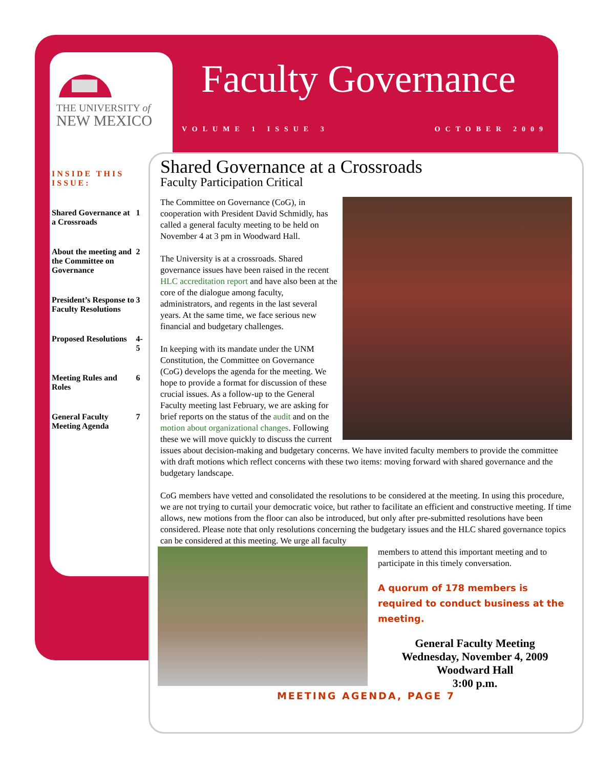THE UNIVERSITY of
NEW MEXICO
Faculty Governance
VOLUME 1 ISSUE 3 OCTOBER 2009
INSIDE THIS ISSUE:
| Shared Governance at a Crossroads | 1 |
| About the meeting and the Committee on Governance | 2 |
| President’s Response to Faculty Resolutions | 3 |
| Proposed Resolutions | 4-5 |
| Meeting Rules and Roles | 6 |
| General Faculty Meeting Agenda | 7 |
Shared Governance at a Crossroads
Faculty Participation Critical
The Committee on Governance (CoG), in cooperation with President David Schmidly, has called a general faculty meeting to be held on November 4 at 3 pm in Woodward Hall.
The University is at a crossroads. Shared governance issues have been raised in the recent HLC accreditation report and have also been at the core of the dialogue among faculty, administrators, and regents in the last several years. At the same time, we face serious new financial and budgetary challenges.
In keeping with its mandate under the UNM Constitution, the Committee on Governance (CoG) develops the agenda for the meeting. We hope to provide a format for discussion of these crucial issues. As a follow-up to the General Faculty meeting last February, we are asking for brief reports on the status of the audit and on the motion about organizational changes. Following these we will move quickly to discuss the current issues about decision-making and budgetary concerns. We have invited faculty members to provide the committee with draft motions which reflect concerns with these two items: moving forward with shared governance and the budgetary landscape.
CoG members have vetted and consolidated the resolutions to be considered at the meeting. In using this procedure, we are not trying to curtail your democratic voice, but rather to facilitate an efficient and constructive meeting. If time allows, new motions from the floor can also be introduced, but only after pre-submitted resolutions have been considered. Please note that only resolutions concerning the budgetary issues and the HLC shared governance topics can be considered at this meeting. We urge all faculty
members to attend this important meeting and to participate in this timely conversation.
A quorum of 178 members is required to conduct business at the meeting.
General Faculty Meeting
Wednesday, November 4, 2009
Woodward Hall
3:00 p.m.
MEETING AGENDA, PAGE 7